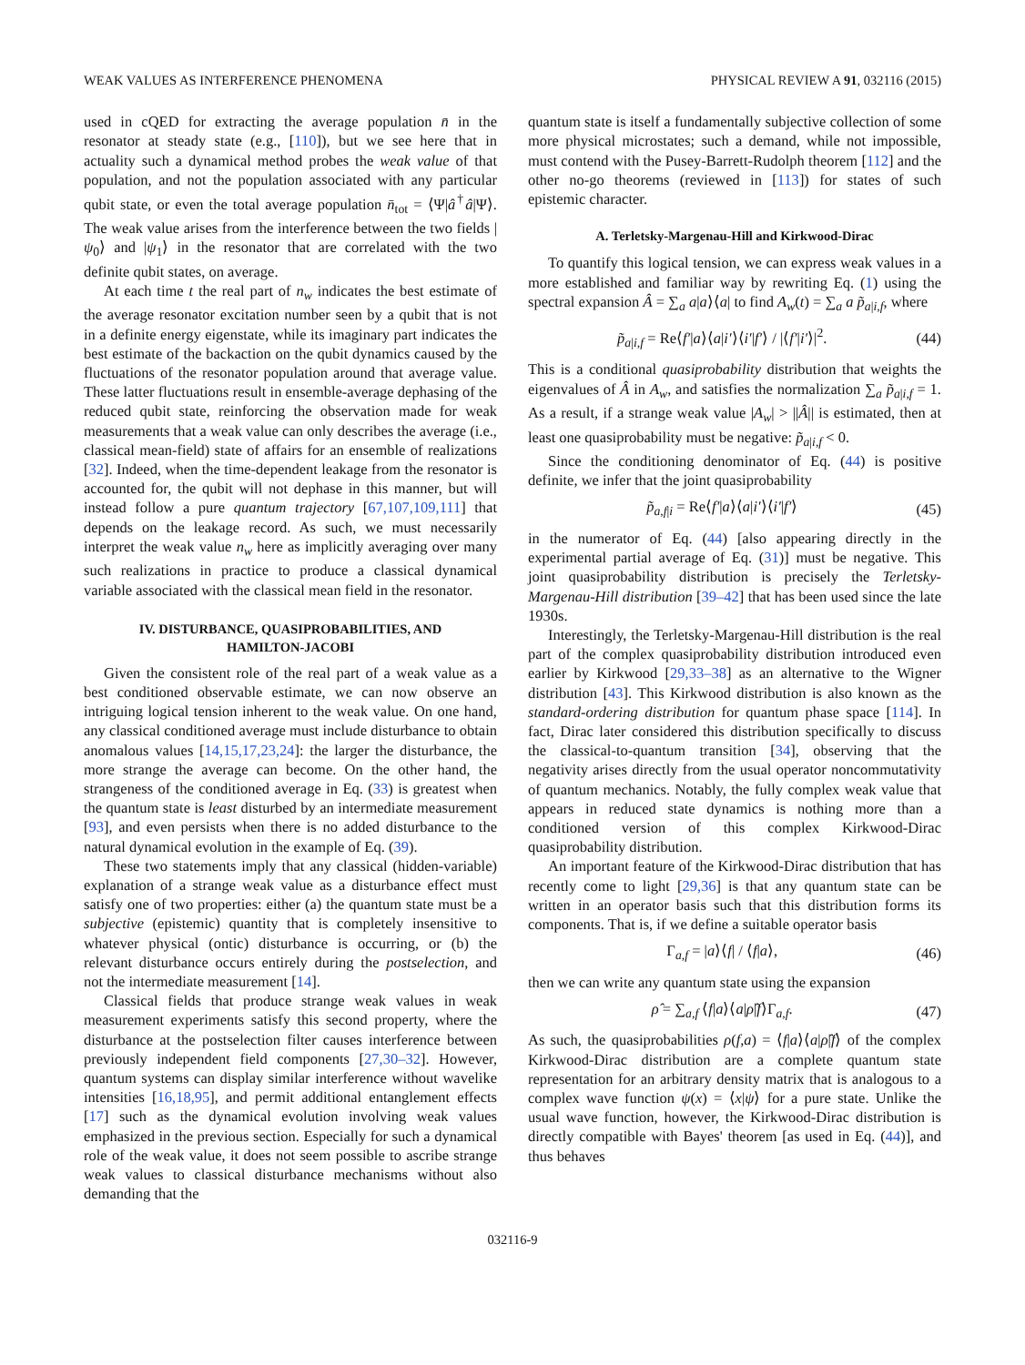WEAK VALUES AS INTERFERENCE PHENOMENA PHYSICAL REVIEW A 91, 032116 (2015)
used in cQED for extracting the average population n̄ in the resonator at steady state (e.g., [110]), but we see here that in actuality such a dynamical method probes the weak value of that population, and not the population associated with any particular qubit state, or even the total average population n̄<sub>tot</sub> = ⟨Ψ|â<sup>†</sup>â|Ψ⟩. The weak value arises from the interference between the two fields |ψ<sub>0</sub>⟩ and |ψ<sub>1</sub>⟩ in the resonator that are correlated with the two definite qubit states, on average.
At each time t the real part of n<sub>w</sub> indicates the best estimate of the average resonator excitation number seen by a qubit that is not in a definite energy eigenstate, while its imaginary part indicates the best estimate of the backaction on the qubit dynamics caused by the fluctuations of the resonator population around that average value. These latter fluctuations result in ensemble-average dephasing of the reduced qubit state, reinforcing the observation made for weak measurements that a weak value can only describes the average (i.e., classical mean-field) state of affairs for an ensemble of realizations [32]. Indeed, when the time-dependent leakage from the resonator is accounted for, the qubit will not dephase in this manner, but will instead follow a pure quantum trajectory [67,107,109,111] that depends on the leakage record. As such, we must necessarily interpret the weak value n<sub>w</sub> here as implicitly averaging over many such realizations in practice to produce a classical dynamical variable associated with the classical mean field in the resonator.
IV. DISTURBANCE, QUASIPROBABILITIES, AND
HAMILTON-JACOBI
Given the consistent role of the real part of a weak value as a best conditioned observable estimate, we can now observe an intriguing logical tension inherent to the weak value. On one hand, any classical conditioned average must include disturbance to obtain anomalous values [14,15,17,23,24]: the larger the disturbance, the more strange the average can become. On the other hand, the strangeness of the conditioned average in Eq. (33) is greatest when the quantum state is least disturbed by an intermediate measurement [93], and even persists when there is no added disturbance to the natural dynamical evolution in the example of Eq. (39).
These two statements imply that any classical (hidden-variable) explanation of a strange weak value as a disturbance effect must satisfy one of two properties: either (a) the quantum state must be a subjective (epistemic) quantity that is completely insensitive to whatever physical (ontic) disturbance is occurring, or (b) the relevant disturbance occurs entirely during the postselection, and not the intermediate measurement [14].
Classical fields that produce strange weak values in weak measurement experiments satisfy this second property, where the disturbance at the postselection filter causes interference between previously independent field components [27,30–32]. However, quantum systems can display similar interference without wavelike intensities [16,18,95], and permit additional entanglement effects [17] such as the dynamical evolution involving weak values emphasized in the previous section. Especially for such a dynamical role of the weak value, it does not seem possible to ascribe strange weak values to classical disturbance mechanisms without also demanding that the
quantum state is itself a fundamentally subjective collection of some more physical microstates; such a demand, while not impossible, must contend with the Pusey-Barrett-Rudolph theorem [112] and the other no-go theorems (reviewed in [113]) for states of such epistemic character.
A. Terletsky-Margenau-Hill and Kirkwood-Dirac
To quantify this logical tension, we can express weak values in a more established and familiar way by rewriting Eq. (1) using the spectral expansion Â = ∑<sub>a</sub> a|a⟩⟨a| to find A<sub>w</sub>(t) = ∑<sub>a</sub> a p̃<sub>a|i,f</sub>, where
p̃<sub>a|i,f</sub> = Re⟨f′|a⟩⟨a|i′⟩⟨i′|f′⟩ / |⟨f′|i′⟩|<sup>2</sup>. (44)
This is a conditional quasiprobability distribution that weights the eigenvalues of Â in A<sub>w</sub>, and satisfies the normalization ∑<sub>a</sub> p̃<sub>a|i,f</sub> = 1. As a result, if a strange weak value |A<sub>w</sub>| > ||Â|| is estimated, then at least one quasiprobability must be negative: p̃<sub>a|i,f</sub> < 0.
Since the conditioning denominator of Eq. (44) is positive definite, we infer that the joint quasiprobability
p̃<sub>a,f|i</sub> = Re⟨f′|a⟩⟨a|i′⟩⟨i′|f′⟩ (45)
in the numerator of Eq. (44) [also appearing directly in the experimental partial average of Eq. (31)] must be negative. This joint quasiprobability distribution is precisely the Terletsky-Margenau-Hill distribution [39–42] that has been used since the late 1930s.
Interestingly, the Terletsky-Margenau-Hill distribution is the real part of the complex quasiprobability distribution introduced even earlier by Kirkwood [29,33–38] as an alternative to the Wigner distribution [43]. This Kirkwood distribution is also known as the standard-ordering distribution for quantum phase space [114]. In fact, Dirac later considered this distribution specifically to discuss the classical-to-quantum transition [34], observing that the negativity arises directly from the usual operator noncommutativity of quantum mechanics. Notably, the fully complex weak value that appears in reduced state dynamics is nothing more than a conditioned version of this complex Kirkwood-Dirac quasiprobability distribution.
An important feature of the Kirkwood-Dirac distribution that has recently come to light [29,36] is that any quantum state can be written in an operator basis such that this distribution forms its components. That is, if we define a suitable operator basis
Γ<sub>a,f</sub> = |a⟩⟨f| / ⟨f|a⟩, (46)
then we can write any quantum state using the expansion
ρ̂ = ∑<sub>a,f</sub> ⟨f|a⟩⟨a|ρ̂|f⟩Γ<sub>a,f</sub>. (47)
As such, the quasiprobabilities ρ(f,a) = ⟨f|a⟩⟨a|ρ̂|f⟩ of the complex Kirkwood-Dirac distribution are a complete quantum state representation for an arbitrary density matrix that is analogous to a complex wave function ψ(x) = ⟨x|ψ⟩ for a pure state. Unlike the usual wave function, however, the Kirkwood-Dirac distribution is directly compatible with Bayes' theorem [as used in Eq. (44)], and thus behaves
032116-9